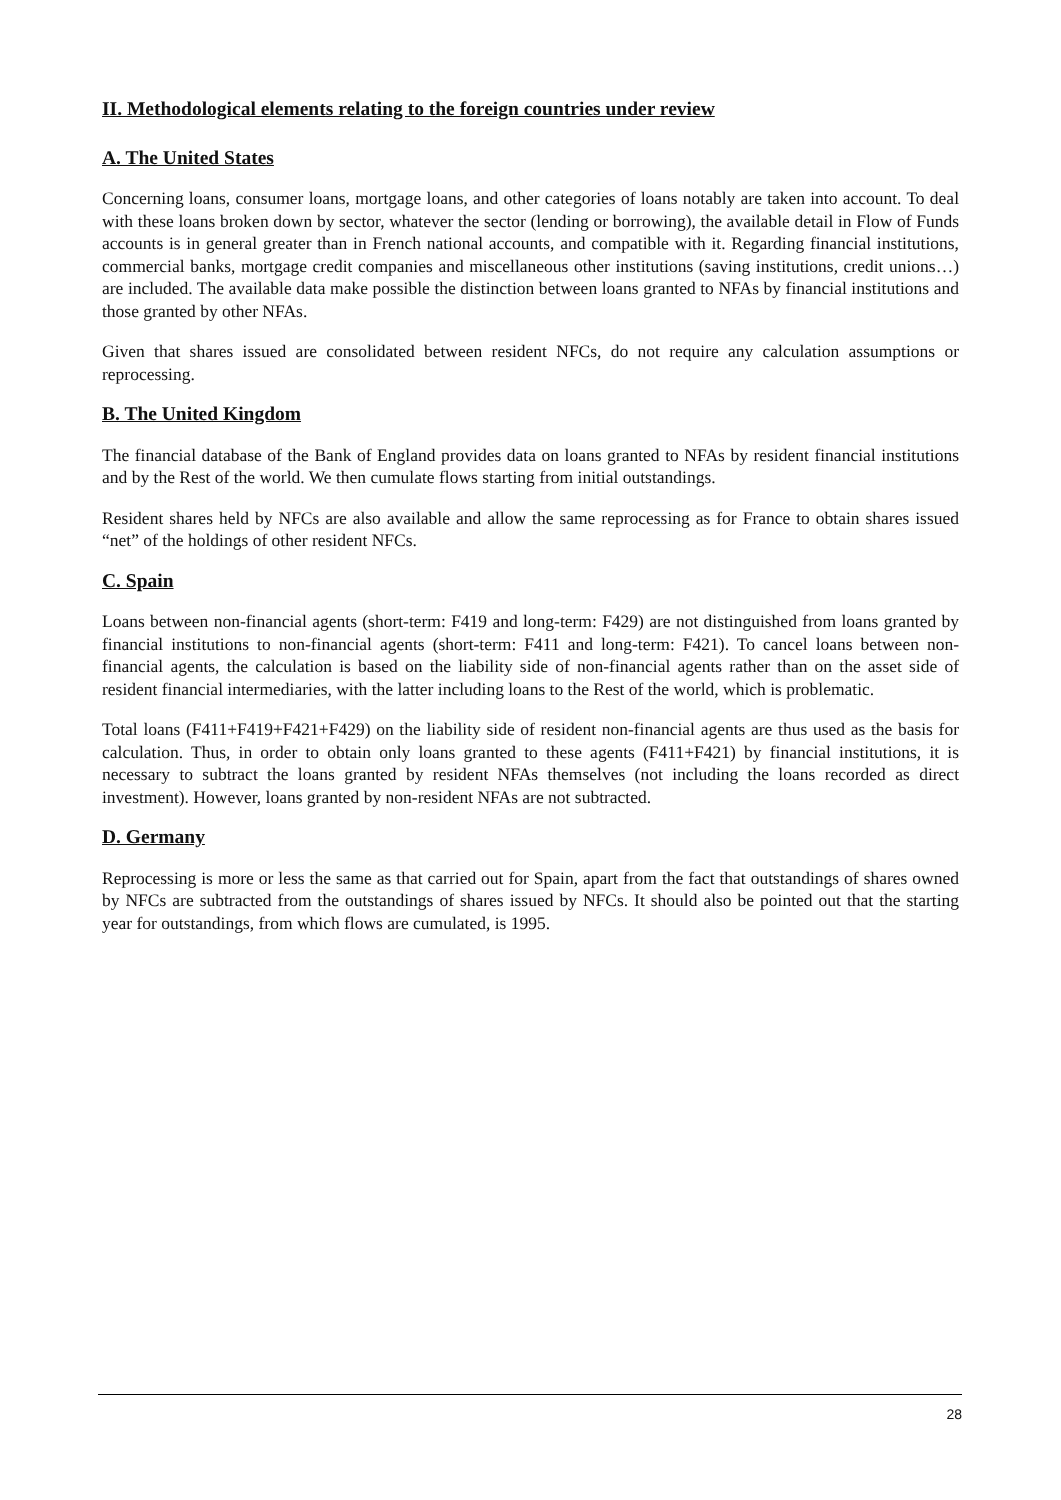II. Methodological elements relating to the foreign countries under review
A. The United States
Concerning loans, consumer loans, mortgage loans, and other categories of loans notably are taken into account. To deal with these loans broken down by sector, whatever the sector (lending or borrowing), the available detail in Flow of Funds accounts is in general greater than in French national accounts, and compatible with it. Regarding financial institutions, commercial banks, mortgage credit companies and miscellaneous other institutions (saving institutions, credit unions…) are included. The available data make possible the distinction between loans granted to NFAs by financial institutions and those granted by other NFAs.
Given that shares issued are consolidated between resident NFCs, do not require any calculation assumptions or reprocessing.
B. The United Kingdom
The financial database of the Bank of England provides data on loans granted to NFAs by resident financial institutions and by the Rest of the world. We then cumulate flows starting from initial outstandings.
Resident shares held by NFCs are also available and allow the same reprocessing as for France to obtain shares issued “net” of the holdings of other resident NFCs.
C. Spain
Loans between non-financial agents (short-term: F419 and long-term: F429) are not distinguished from loans granted by financial institutions to non-financial agents (short-term: F411 and long-term: F421). To cancel loans between non-financial agents, the calculation is based on the liability side of non-financial agents rather than on the asset side of resident financial intermediaries, with the latter including loans to the Rest of the world, which is problematic.
Total loans (F411+F419+F421+F429) on the liability side of resident non-financial agents are thus used as the basis for calculation. Thus, in order to obtain only loans granted to these agents (F411+F421) by financial institutions, it is necessary to subtract the loans granted by resident NFAs themselves (not including the loans recorded as direct investment). However, loans granted by non-resident NFAs are not subtracted.
D. Germany
Reprocessing is more or less the same as that carried out for Spain, apart from the fact that outstandings of shares owned by NFCs are subtracted from the outstandings of shares issued by NFCs. It should also be pointed out that the starting year for outstandings, from which flows are cumulated, is 1995.
28